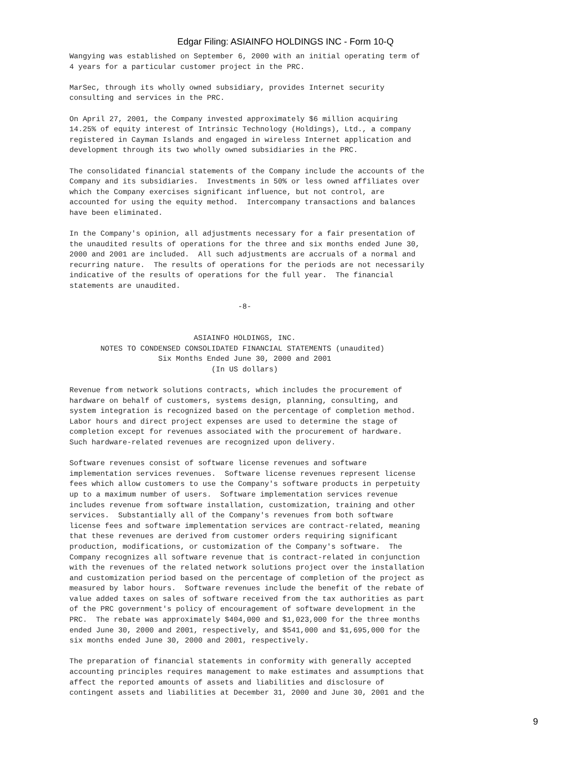Edgar Filing: ASIAINFO HOLDINGS INC - Form 10-Q
Wangying was established on September 6, 2000 with an initial operating term of
4 years for a particular customer project in the PRC.

MarSec, through its wholly owned subsidiary, provides Internet security
consulting and services in the PRC.

On April 27, 2001, the Company invested approximately $6 million acquiring
14.25% of equity interest of Intrinsic Technology (Holdings), Ltd., a company
registered in Cayman Islands and engaged in wireless Internet application and
development through its two wholly owned subsidiaries in the PRC.

The consolidated financial statements of the Company include the accounts of the
Company and its subsidiaries.  Investments in 50% or less owned affiliates over
which the Company exercises significant influence, but not control, are
accounted for using the equity method.  Intercompany transactions and balances
have been eliminated.

In the Company's opinion, all adjustments necessary for a fair presentation of
the unaudited results of operations for the three and six months ended June 30,
2000 and 2001 are included.  All such adjustments are accruals of a normal and
recurring nature.  The results of operations for the periods are not necessarily
indicative of the results of operations for the full year.  The financial
statements are unaudited.

                                      -8-


                            ASIAINFO HOLDINGS, INC.
       NOTES TO CONDENSED CONSOLIDATED FINANCIAL STATEMENTS (unaudited)
                    Six Months Ended June 30, 2000 and 2001
                                (In US dollars)

Revenue from network solutions contracts, which includes the procurement of
hardware on behalf of customers, systems design, planning, consulting, and
system integration is recognized based on the percentage of completion method.
Labor hours and direct project expenses are used to determine the stage of
completion except for revenues associated with the procurement of hardware.
Such hardware-related revenues are recognized upon delivery.

Software revenues consist of software license revenues and software
implementation services revenues.  Software license revenues represent license
fees which allow customers to use the Company's software products in perpetuity
up to a maximum number of users.  Software implementation services revenue
includes revenue from software installation, customization, training and other
services.  Substantially all of the Company's revenues from both software
license fees and software implementation services are contract-related, meaning
that these revenues are derived from customer orders requiring significant
production, modifications, or customization of the Company's software.  The
Company recognizes all software revenue that is contract-related in conjunction
with the revenues of the related network solutions project over the installation
and customization period based on the percentage of completion of the project as
measured by labor hours.  Software revenues include the benefit of the rebate of
value added taxes on sales of software received from the tax authorities as part
of the PRC government's policy of encouragement of software development in the
PRC.  The rebate was approximately $404,000 and $1,023,000 for the three months
ended June 30, 2000 and 2001, respectively, and $541,000 and $1,695,000 for the
six months ended June 30, 2000 and 2001, respectively.

The preparation of financial statements in conformity with generally accepted
accounting principles requires management to make estimates and assumptions that
affect the reported amounts of assets and liabilities and disclosure of
contingent assets and liabilities at December 31, 2000 and June 30, 2001 and the
9